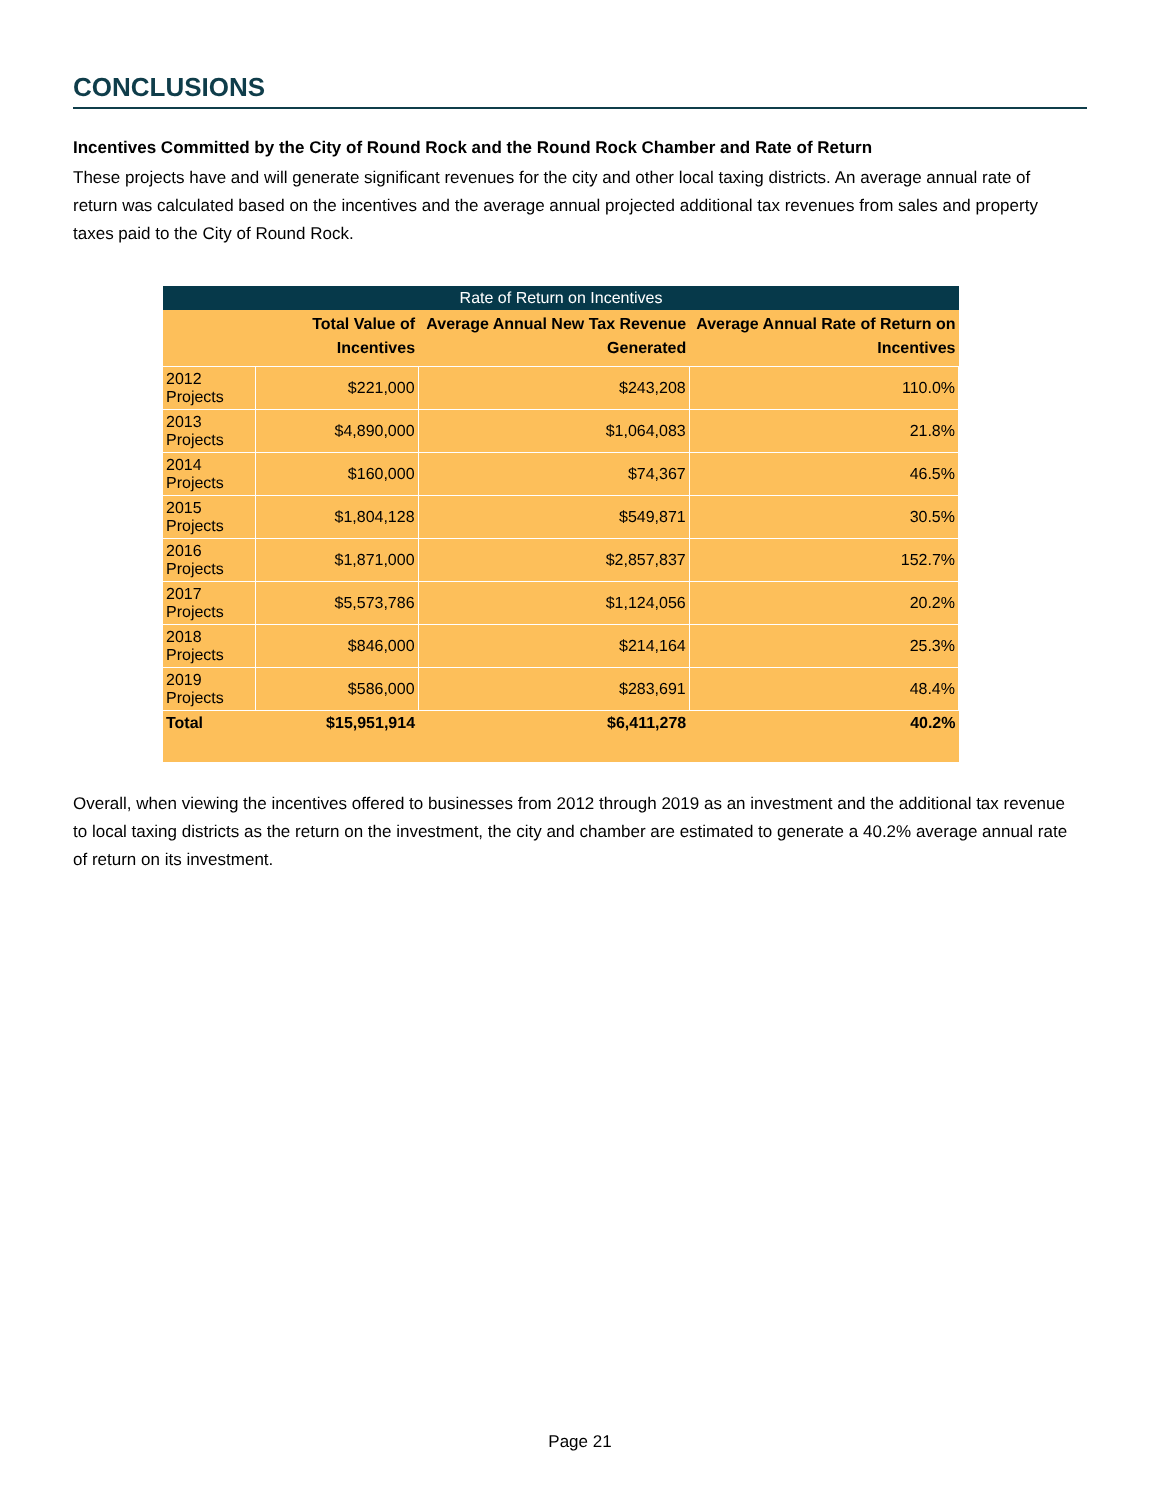CONCLUSIONS
Incentives Committed by the City of Round Rock and the Round Rock Chamber and Rate of Return
These projects have and will generate significant revenues for the city and other local taxing districts. An average annual rate of return was calculated based on the incentives and the average annual projected additional tax revenues from sales and property taxes paid to the City of Round Rock.
Rate of Return on Incentives
| | Total Value of Incentives | Average Annual New Tax Revenue Generated | Average Annual Rate of Return on Incentives |
| --- | --- | --- | --- |
| 2012 Projects | $221,000 | $243,208 | 110.0% |
| 2013 Projects | $4,890,000 | $1,064,083 | 21.8% |
| 2014 Projects | $160,000 | $74,367 | 46.5% |
| 2015 Projects | $1,804,128 | $549,871 | 30.5% |
| 2016 Projects | $1,871,000 | $2,857,837 | 152.7% |
| 2017 Projects | $5,573,786 | $1,124,056 | 20.2% |
| 2018 Projects | $846,000 | $214,164 | 25.3% |
| 2019 Projects | $586,000 | $283,691 | 48.4% |
| Total | $15,951,914 | $6,411,278 | 40.2% |
Overall, when viewing the incentives offered to businesses from 2012 through 2019 as an investment and the additional tax revenue to local taxing districts as the return on the investment, the city and chamber are estimated to generate a 40.2% average annual rate of return on its investment.
Page 21